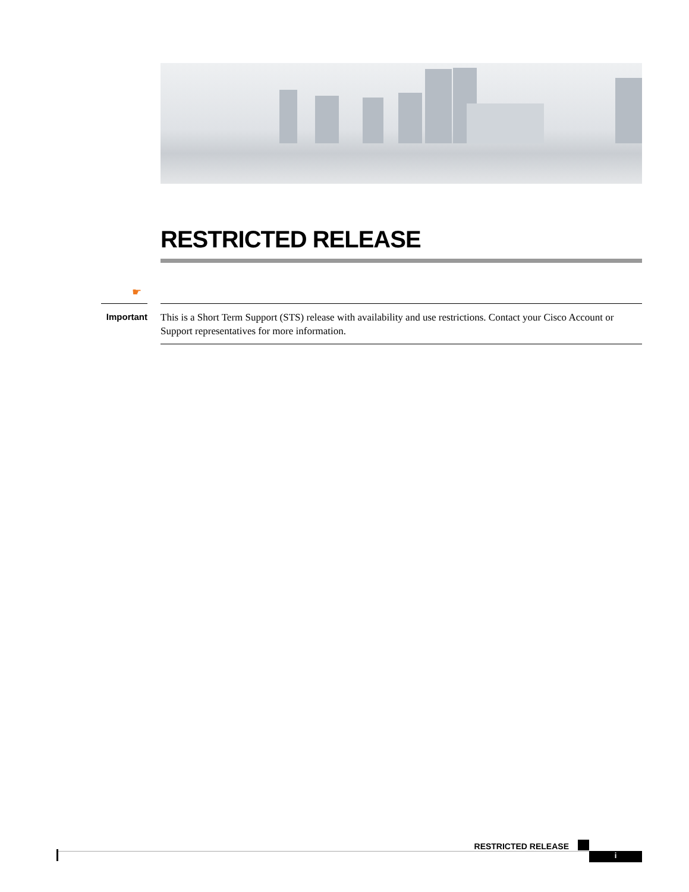RESTRICTED RELEASE
☛
Important
This is a Short Term Support (STS) release with availability and use restrictions. Contact your Cisco Account or Support representatives for more information.
RESTRICTED RELEASE
i